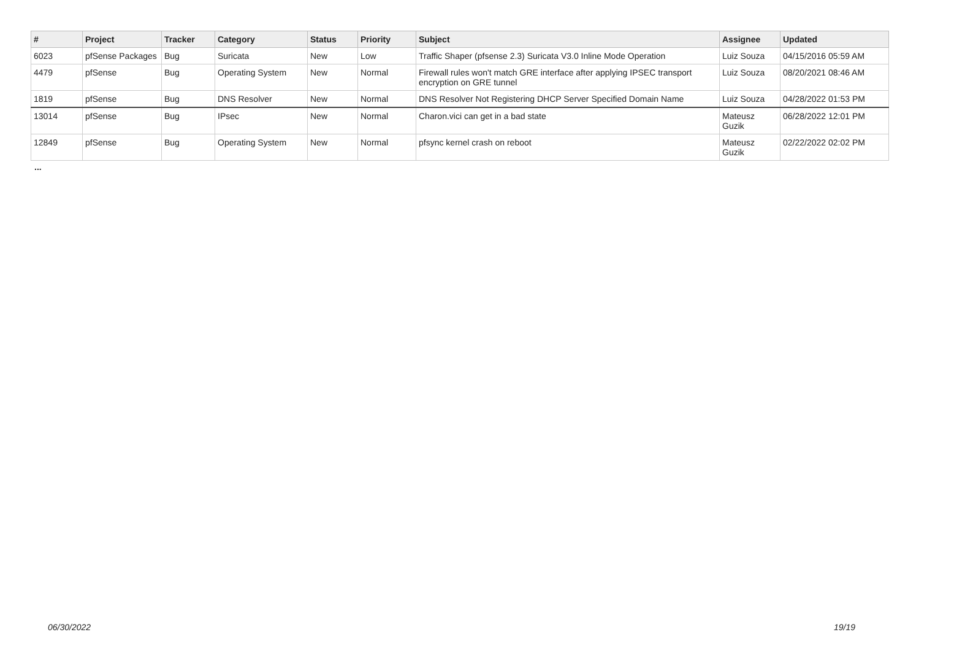| # | Project | Tracker | Category | Status | Priority | Subject | Assignee | Updated |
| --- | --- | --- | --- | --- | --- | --- | --- | --- |
| 6023 | pfSense Packages | Bug | Suricata | New | Low | Traffic Shaper (pfsense 2.3) Suricata V3.0 Inline Mode Operation | Luiz Souza | 04/15/2016 05:59 AM |
| 4479 | pfSense | Bug | Operating System | New | Normal | Firewall rules won't match GRE interface after applying IPSEC transport encryption on GRE tunnel | Luiz Souza | 08/20/2021 08:46 AM |
| 1819 | pfSense | Bug | DNS Resolver | New | Normal | DNS Resolver Not Registering DHCP Server Specified Domain Name | Luiz Souza | 04/28/2022 01:53 PM |
| 13014 | pfSense | Bug | IPsec | New | Normal | Charon.vici can get in a bad state | Mateusz Guzik | 06/28/2022 12:01 PM |
| 12849 | pfSense | Bug | Operating System | New | Normal | pfsync kernel crash on reboot | Mateusz Guzik | 02/22/2022 02:02 PM |
...
06/30/2022 19/19